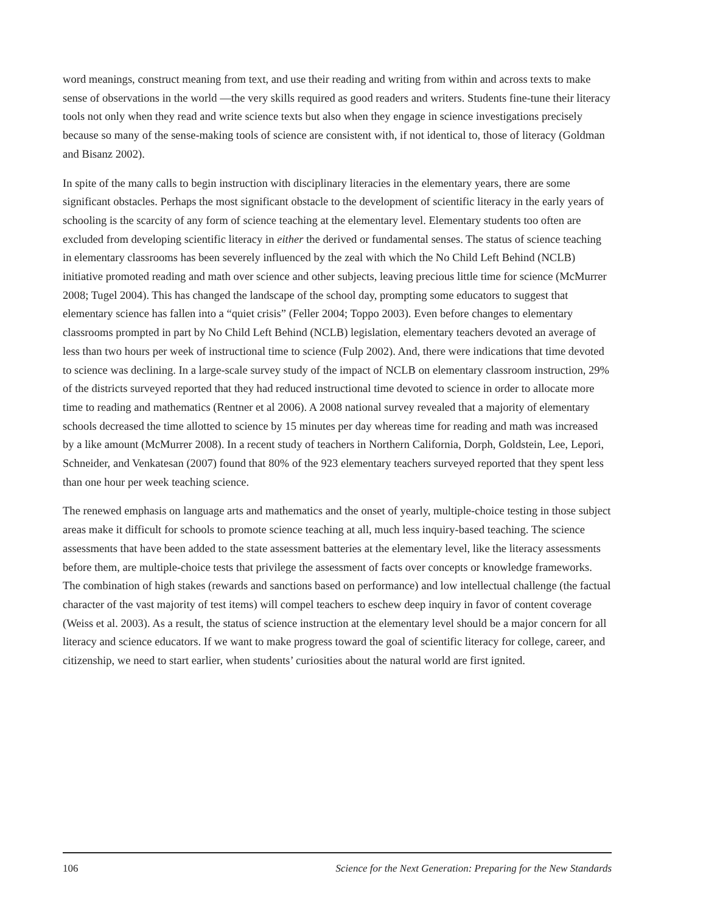word meanings, construct meaning from text, and use their reading and writing from within and across texts to make sense of observations in the world —the very skills required as good readers and writers. Students fine-tune their literacy tools not only when they read and write science texts but also when they engage in science investigations precisely because so many of the sense-making tools of science are consistent with, if not identical to, those of literacy (Goldman and Bisanz 2002).
In spite of the many calls to begin instruction with disciplinary literacies in the elementary years, there are some significant obstacles. Perhaps the most significant obstacle to the development of scientific literacy in the early years of schooling is the scarcity of any form of science teaching at the elementary level. Elementary students too often are excluded from developing scientific literacy in either the derived or fundamental senses. The status of science teaching in elementary classrooms has been severely influenced by the zeal with which the No Child Left Behind (NCLB) initiative promoted reading and math over science and other subjects, leaving precious little time for science (McMurrer 2008; Tugel 2004). This has changed the landscape of the school day, prompting some educators to suggest that elementary science has fallen into a “quiet crisis” (Feller 2004; Toppo 2003). Even before changes to elementary classrooms prompted in part by No Child Left Behind (NCLB) legislation, elementary teachers devoted an average of less than two hours per week of instructional time to science (Fulp 2002). And, there were indications that time devoted to science was declining. In a large-scale survey study of the impact of NCLB on elementary classroom instruction, 29% of the districts surveyed reported that they had reduced instructional time devoted to science in order to allocate more time to reading and mathematics (Rentner et al 2006). A 2008 national survey revealed that a majority of elementary schools decreased the time allotted to science by 15 minutes per day whereas time for reading and math was increased by a like amount (McMurrer 2008). In a recent study of teachers in Northern California, Dorph, Goldstein, Lee, Lepori, Schneider, and Venkatesan (2007) found that 80% of the 923 elementary teachers surveyed reported that they spent less than one hour per week teaching science.
The renewed emphasis on language arts and mathematics and the onset of yearly, multiple-choice testing in those subject areas make it difficult for schools to promote science teaching at all, much less inquiry-based teaching. The science assessments that have been added to the state assessment batteries at the elementary level, like the literacy assessments before them, are multiple-choice tests that privilege the assessment of facts over concepts or knowledge frameworks. The combination of high stakes (rewards and sanctions based on performance) and low intellectual challenge (the factual character of the vast majority of test items) will compel teachers to eschew deep inquiry in favor of content coverage (Weiss et al. 2003). As a result, the status of science instruction at the elementary level should be a major concern for all literacy and science educators. If we want to make progress toward the goal of scientific literacy for college, career, and citizenship, we need to start earlier, when students’ curiosities about the natural world are first ignited.
106 Science for the Next Generation: Preparing for the New Standards